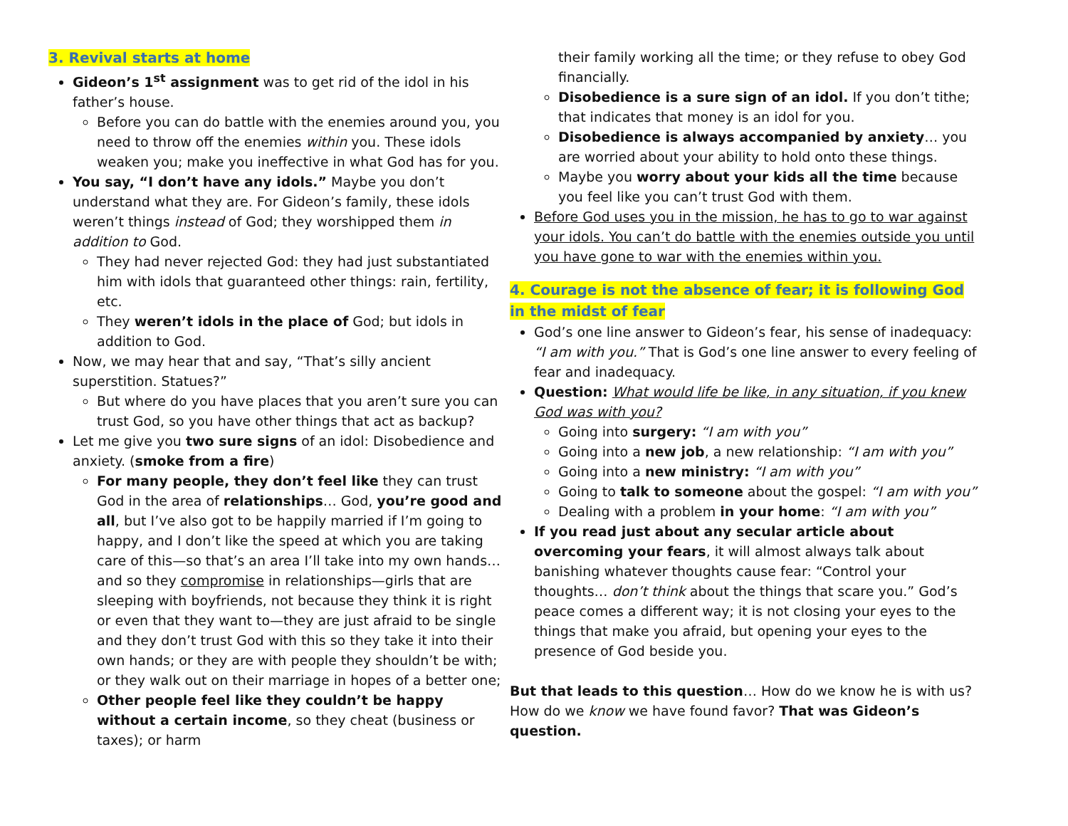3. Revival starts at home
Gideon’s 1<sup>st</sup> assignment was to get rid of the idol in his father’s house.
Before you can do battle with the enemies around you, you need to throw off the enemies within you. These idols weaken you; make you ineffective in what God has for you.
You say, “I don’t have any idols.” Maybe you don’t understand what they are. For Gideon’s family, these idols weren’t things instead of God; they worshipped them in addition to God.
They had never rejected God: they had just substantiated him with idols that guaranteed other things: rain, fertility, etc.
They weren’t idols in the place of God; but idols in addition to God.
Now, we may hear that and say, “That’s silly ancient superstition. Statues?”
But where do you have places that you aren’t sure you can trust God, so you have other things that act as backup?
Let me give you two sure signs of an idol: Disobedience and anxiety. (smoke from a fire)
For many people, they don’t feel like they can trust God in the area of relationships… God, you’re good and all, but I’ve also got to be happily married if I’m going to happy, and I don’t like the speed at which you are taking care of this—so that’s an area I’ll take into my own hands… and so they compromise in relationships—girls that are sleeping with boyfriends, not because they think it is right or even that they want to—they are just afraid to be single and they don’t trust God with this so they take it into their own hands; or they are with people they shouldn’t be with; or they walk out on their marriage in hopes of a better one;
Other people feel like they couldn’t be happy without a certain income, so they cheat (business or taxes); or harm
their family working all the time; or they refuse to obey God financially.
Disobedience is a sure sign of an idol. If you don’t tithe; that indicates that money is an idol for you.
Disobedience is always accompanied by anxiety… you are worried about your ability to hold onto these things.
Maybe you worry about your kids all the time because you feel like you can’t trust God with them.
Before God uses you in the mission, he has to go to war against your idols. You can’t do battle with the enemies outside you until you have gone to war with the enemies within you.
4. Courage is not the absence of fear; it is following God in the midst of fear
God’s one line answer to Gideon’s fear, his sense of inadequacy: “I am with you.” That is God’s one line answer to every feeling of fear and inadequacy.
Question: What would life be like, in any situation, if you knew God was with you?
Going into surgery: “I am with you”
Going into a new job, a new relationship: “I am with you”
Going into a new ministry: “I am with you”
Going to talk to someone about the gospel: “I am with you”
Dealing with a problem in your home: “I am with you”
If you read just about any secular article about overcoming your fears, it will almost always talk about banishing whatever thoughts cause fear: “Control your thoughts… don’t think about the things that scare you.” God’s peace comes a different way; it is not closing your eyes to the things that make you afraid, but opening your eyes to the presence of God beside you.
But that leads to this question… How do we know he is with us? How do we know we have found favor? That was Gideon’s question.